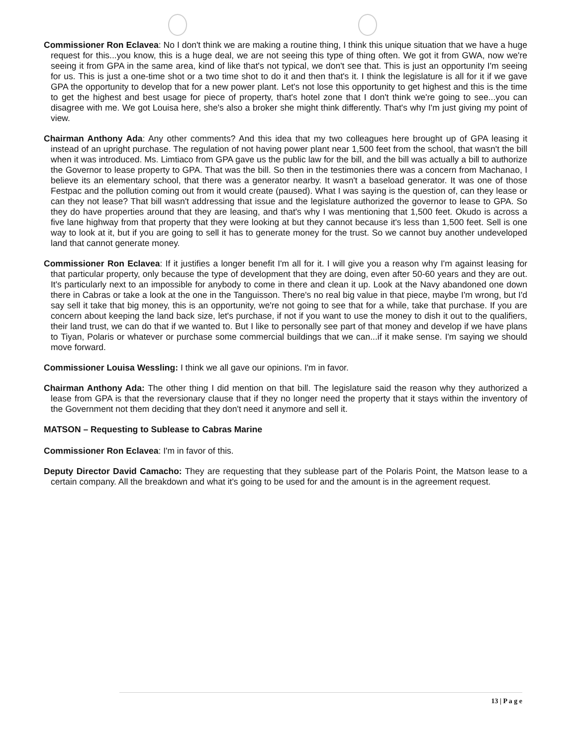Commissioner Ron Eclavea: No I don't think we are making a routine thing, I think this unique situation that we have a huge request for this...you know, this is a huge deal, we are not seeing this type of thing often. We got it from GWA, now we're seeing it from GPA in the same area, kind of like that's not typical, we don't see that. This is just an opportunity I'm seeing for us. This is just a one-time shot or a two time shot to do it and then that's it. I think the legislature is all for it if we gave GPA the opportunity to develop that for a new power plant. Let's not lose this opportunity to get highest and this is the time to get the highest and best usage for piece of property, that's hotel zone that I don't think we're going to see...you can disagree with me. We got Louisa here, she's also a broker she might think differently. That's why I'm just giving my point of view.
Chairman Anthony Ada: Any other comments? And this idea that my two colleagues here brought up of GPA leasing it instead of an upright purchase. The regulation of not having power plant near 1,500 feet from the school, that wasn't the bill when it was introduced. Ms. Limtiaco from GPA gave us the public law for the bill, and the bill was actually a bill to authorize the Governor to lease property to GPA. That was the bill. So then in the testimonies there was a concern from Machanao, I believe its an elementary school, that there was a generator nearby. It wasn't a baseload generator. It was one of those Festpac and the pollution coming out from it would create (paused). What I was saying is the question of, can they lease or can they not lease? That bill wasn't addressing that issue and the legislature authorized the governor to lease to GPA. So they do have properties around that they are leasing, and that's why I was mentioning that 1,500 feet. Okudo is across a five lane highway from that property that they were looking at but they cannot because it's less than 1,500 feet. Sell is one way to look at it, but if you are going to sell it has to generate money for the trust. So we cannot buy another undeveloped land that cannot generate money.
Commissioner Ron Eclavea: If it justifies a longer benefit I'm all for it. I will give you a reason why I'm against leasing for that particular property, only because the type of development that they are doing, even after 50-60 years and they are out. It's particularly next to an impossible for anybody to come in there and clean it up. Look at the Navy abandoned one down there in Cabras or take a look at the one in the Tanguisson. There's no real big value in that piece, maybe I'm wrong, but I'd say sell it take that big money, this is an opportunity, we're not going to see that for a while, take that purchase. If you are concern about keeping the land back size, let's purchase, if not if you want to use the money to dish it out to the qualifiers, their land trust, we can do that if we wanted to. But I like to personally see part of that money and develop if we have plans to Tiyan, Polaris or whatever or purchase some commercial buildings that we can...if it make sense. I'm saying we should move forward.
Commissioner Louisa Wessling: I think we all gave our opinions. I'm in favor.
Chairman Anthony Ada: The other thing I did mention on that bill. The legislature said the reason why they authorized a lease from GPA is that the reversionary clause that if they no longer need the property that it stays within the inventory of the Government not them deciding that they don't need it anymore and sell it.
MATSON – Requesting to Sublease to Cabras Marine
Commissioner Ron Eclavea: I'm in favor of this.
Deputy Director David Camacho: They are requesting that they sublease part of the Polaris Point, the Matson lease to a certain company. All the breakdown and what it's going to be used for and the amount is in the agreement request.
13 | P a g e